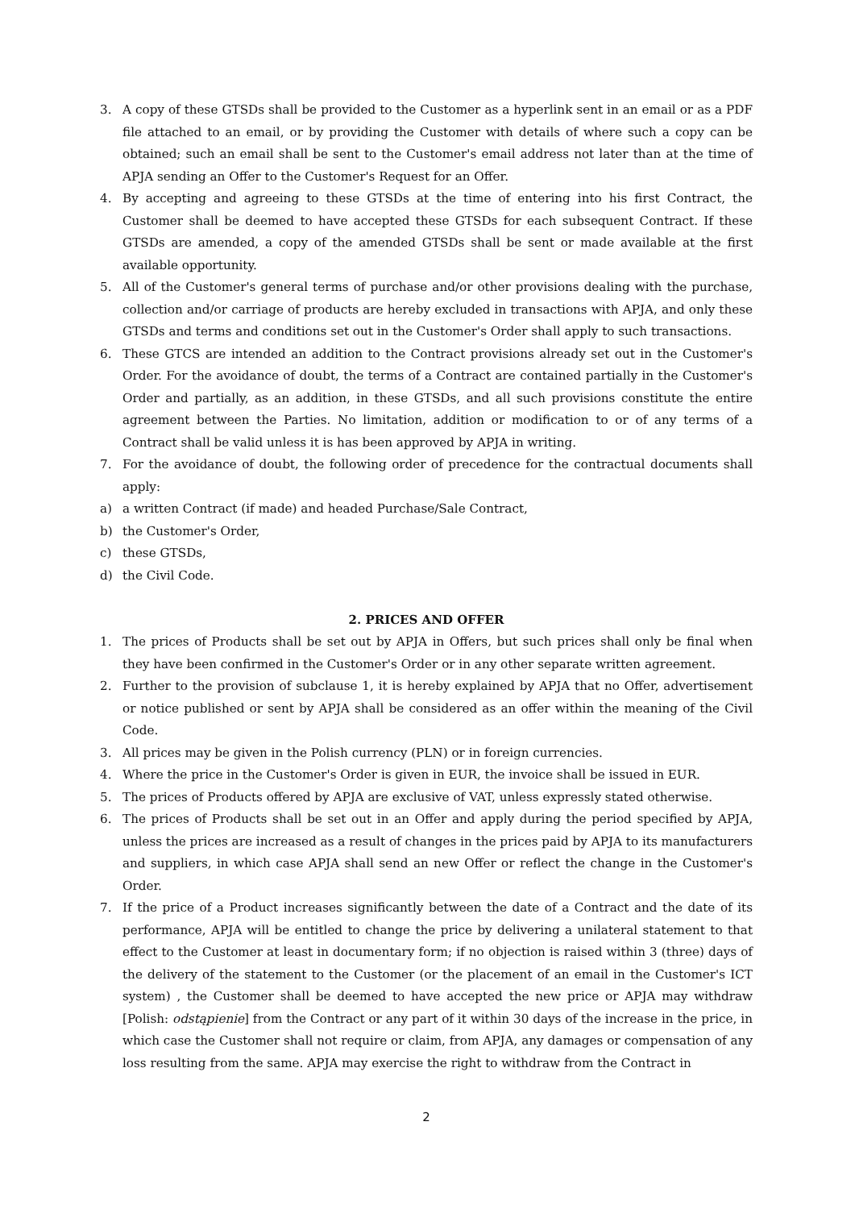3. A copy of these GTSDs shall be provided to the Customer as a hyperlink sent in an email or as a PDF file attached to an email, or by providing the Customer with details of where such a copy can be obtained; such an email shall be sent to the Customer's email address not later than at the time of APJA sending an Offer to the Customer's Request for an Offer.
4. By accepting and agreeing to these GTSDs at the time of entering into his first Contract, the Customer shall be deemed to have accepted these GTSDs for each subsequent Contract. If these GTSDs are amended, a copy of the amended GTSDs shall be sent or made available at the first available opportunity.
5. All of the Customer's general terms of purchase and/or other provisions dealing with the purchase, collection and/or carriage of products are hereby excluded in transactions with APJA, and only these GTSDs and terms and conditions set out in the Customer's Order shall apply to such transactions.
6. These GTCS are intended an addition to the Contract provisions already set out in the Customer's Order. For the avoidance of doubt, the terms of a Contract are contained partially in the Customer's Order and partially, as an addition, in these GTSDs, and all such provisions constitute the entire agreement between the Parties. No limitation, addition or modification to or of any terms of a Contract shall be valid unless it is has been approved by APJA in writing.
7. For the avoidance of doubt, the following order of precedence for the contractual documents shall apply:
a) a written Contract (if made) and headed Purchase/Sale Contract,
b) the Customer's Order,
c) these GTSDs,
d) the Civil Code.
2. PRICES AND OFFER
1. The prices of Products shall be set out by APJA in Offers, but such prices shall only be final when they have been confirmed in the Customer's Order or in any other separate written agreement.
2. Further to the provision of subclause 1, it is hereby explained by APJA that no Offer, advertisement or notice published or sent by APJA shall be considered as an offer within the meaning of the Civil Code.
3. All prices may be given in the Polish currency (PLN) or in foreign currencies.
4. Where the price in the Customer's Order is given in EUR, the invoice shall be issued in EUR.
5. The prices of Products offered by APJA are exclusive of VAT, unless expressly stated otherwise.
6. The prices of Products shall be set out in an Offer and apply during the period specified by APJA, unless the prices are increased as a result of changes in the prices paid by APJA to its manufacturers and suppliers, in which case APJA shall send an new Offer or reflect the change in the Customer's Order.
7. If the price of a Product increases significantly between the date of a Contract and the date of its performance, APJA will be entitled to change the price by delivering a unilateral statement to that effect to the Customer at least in documentary form; if no objection is raised within 3 (three) days of the delivery of the statement to the Customer (or the placement of an email in the Customer's ICT system) , the Customer shall be deemed to have accepted the new price or APJA may withdraw [Polish: odstąpienie] from the Contract or any part of it within 30 days of the increase in the price, in which case the Customer shall not require or claim, from APJA, any damages or compensation of any loss resulting from the same. APJA may exercise the right to withdraw from the Contract in
2